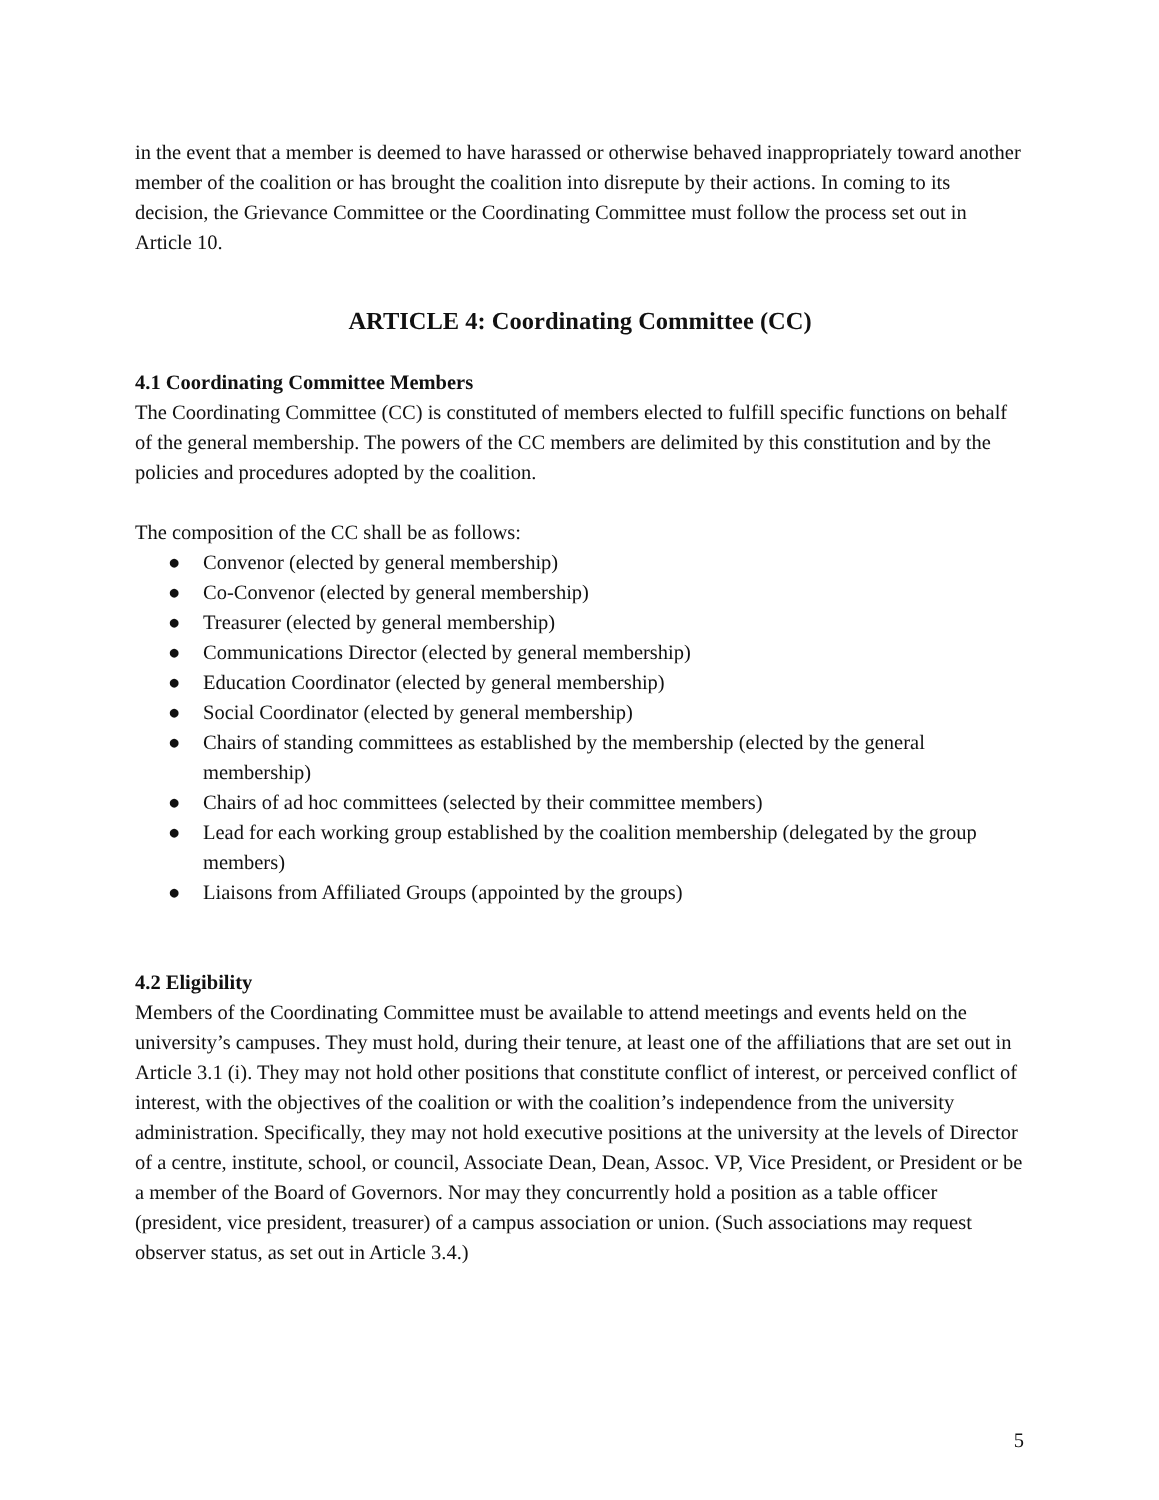in the event that a member is deemed to have harassed or otherwise behaved inappropriately toward another member of the coalition or has brought the coalition into disrepute by their actions. In coming to its decision, the Grievance Committee or the Coordinating Committee must follow the process set out in Article 10.
ARTICLE 4: Coordinating Committee (CC)
4.1 Coordinating Committee Members
The Coordinating Committee (CC) is constituted of members elected to fulfill specific functions on behalf of the general membership. The powers of the CC members are delimited by this constitution and by the policies and procedures adopted by the coalition.
The composition of the CC shall be as follows:
● Convenor (elected by general membership)
● Co-Convenor (elected by general membership)
● Treasurer (elected by general membership)
● Communications Director (elected by general membership)
● Education Coordinator (elected by general membership)
● Social Coordinator (elected by general membership)
● Chairs of standing committees as established by the membership (elected by the general membership)
● Chairs of ad hoc committees (selected by their committee members)
● Lead for each working group established by the coalition membership (delegated by the group members)
● Liaisons from Affiliated Groups (appointed by the groups)
4.2 Eligibility
Members of the Coordinating Committee must be available to attend meetings and events held on the university’s campuses. They must hold, during their tenure, at least one of the affiliations that are set out in Article 3.1 (i). They may not hold other positions that constitute conflict of interest, or perceived conflict of interest, with the objectives of the coalition or with the coalition’s independence from the university administration. Specifically, they may not hold executive positions at the university at the levels of Director of a centre, institute, school, or council, Associate Dean, Dean, Assoc. VP, Vice President, or President or be a member of the Board of Governors. Nor may they concurrently hold a position as a table officer (president, vice president, treasurer) of a campus association or union. (Such associations may request observer status, as set out in Article 3.4.)
5